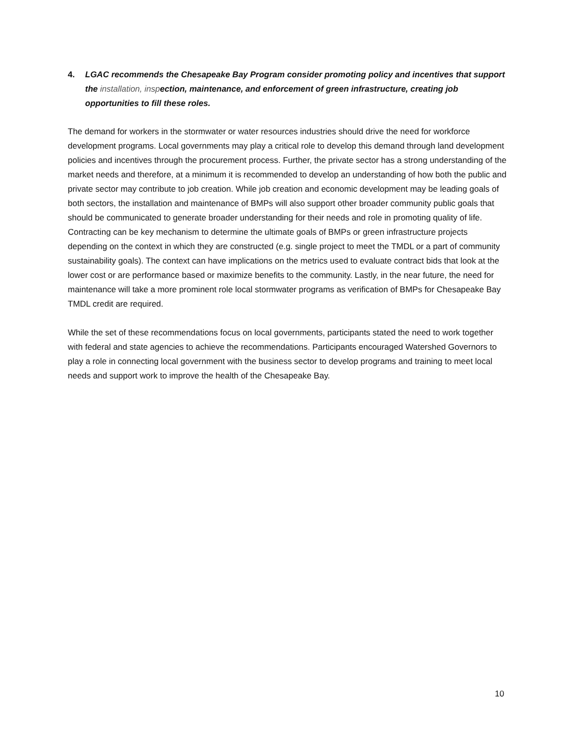4. LGAC recommends the Chesapeake Bay Program consider promoting policy and incentives that support the installation, inspection, maintenance, and enforcement of green infrastructure, creating job opportunities to fill these roles.
The demand for workers in the stormwater or water resources industries should drive the need for workforce development programs. Local governments may play a critical role to develop this demand through land development policies and incentives through the procurement process. Further, the private sector has a strong understanding of the market needs and therefore, at a minimum it is recommended to develop an understanding of how both the public and private sector may contribute to job creation. While job creation and economic development may be leading goals of both sectors, the installation and maintenance of BMPs will also support other broader community public goals that should be communicated to generate broader understanding for their needs and role in promoting quality of life. Contracting can be key mechanism to determine the ultimate goals of BMPs or green infrastructure projects depending on the context in which they are constructed (e.g. single project to meet the TMDL or a part of community sustainability goals). The context can have implications on the metrics used to evaluate contract bids that look at the lower cost or are performance based or maximize benefits to the community. Lastly, in the near future, the need for maintenance will take a more prominent role local stormwater programs as verification of BMPs for Chesapeake Bay TMDL credit are required.
While the set of these recommendations focus on local governments, participants stated the need to work together with federal and state agencies to achieve the recommendations. Participants encouraged Watershed Governors to play a role in connecting local government with the business sector to develop programs and training to meet local needs and support work to improve the health of the Chesapeake Bay.
10